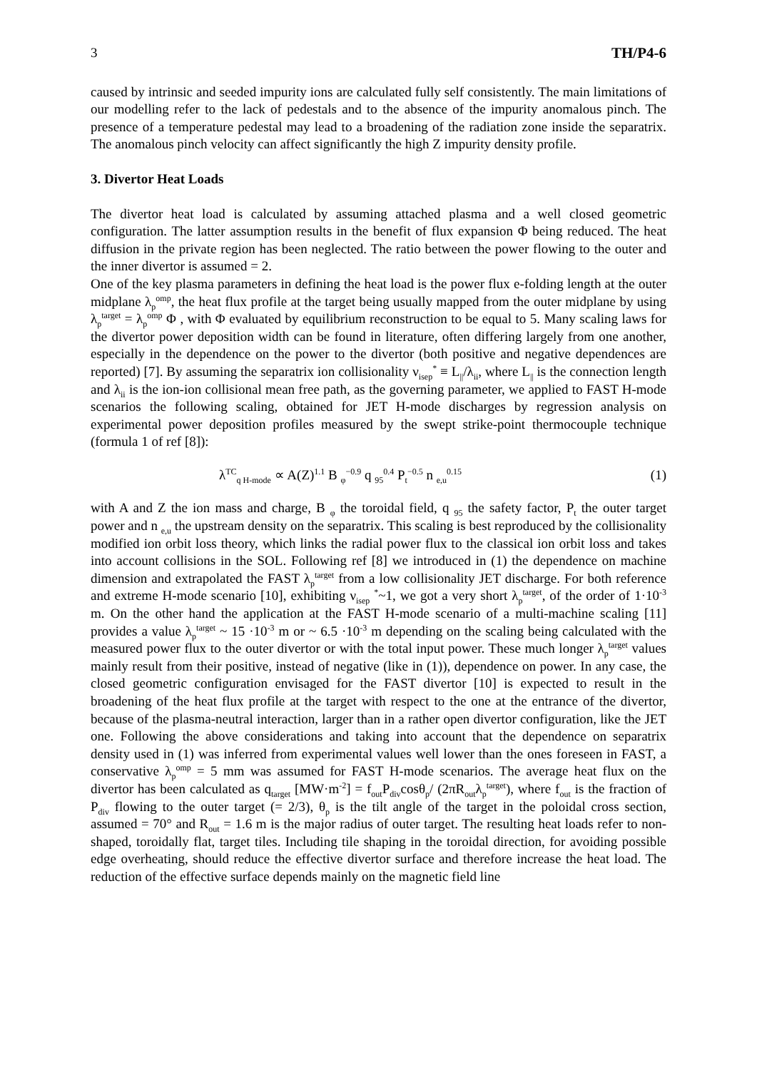3 TH/P4-6
caused by intrinsic and seeded impurity ions are calculated fully self consistently. The main limitations of our modelling refer to the lack of pedestals and to the absence of the impurity anomalous pinch. The presence of a temperature pedestal may lead to a broadening of the radiation zone inside the separatrix. The anomalous pinch velocity can affect significantly the high Z impurity density profile.
3. Divertor Heat Loads
The divertor heat load is calculated by assuming attached plasma and a well closed geometric configuration. The latter assumption results in the benefit of flux expansion Φ being reduced. The heat diffusion in the private region has been neglected. The ratio between the power flowing to the outer and the inner divertor is assumed = 2.
One of the key plasma parameters in defining the heat load is the power flux e-folding length at the outer midplane λ<sub>p</sub><sup>omp</sup>, the heat flux profile at the target being usually mapped from the outer midplane by using λ<sub>p</sub><sup>target</sup> = λ<sub>p</sub><sup>omp</sup> Φ , with Φ evaluated by equilibrium reconstruction to be equal to 5. Many scaling laws for the divertor power deposition width can be found in literature, often differing largely from one another, especially in the dependence on the power to the divertor (both positive and negative dependences are reported) [7]. By assuming the separatrix ion collisionality ν<sub>isep</sub><sup>*</sup> ≡ L<sub>||</sub>/λ<sub>ii</sub>, where L<sub>||</sub> is the connection length and λ<sub>ii</sub> is the ion-ion collisional mean free path, as the governing parameter, we applied to FAST H-mode scenarios the following scaling, obtained for JET H-mode discharges by regression analysis on experimental power deposition profiles measured by the swept strike-point thermocouple technique (formula 1 of ref [8]):
λ<sup>TC</sup><sub>q H-mode</sub> ∝ A(Z)<sup>1.1</sup> B <sub>φ</sub><sup>−0.9</sup> q <sub>95</sub><sup>0.4</sup> P<sub>t</sub><sup>−0.5</sup> n <sub>e,u</sub><sup>0.15</sup> (1)
with A and Z the ion mass and charge, B <sub>φ</sub> the toroidal field, q <sub>95</sub> the safety factor, P<sub>t</sub> the outer target power and n <sub>e,u</sub> the upstream density on the separatrix. This scaling is best reproduced by the collisionality modified ion orbit loss theory, which links the radial power flux to the classical ion orbit loss and takes into account collisions in the SOL. Following ref [8] we introduced in (1) the dependence on machine dimension and extrapolated the FAST λ<sub>p</sub><sup>target</sup> from a low collisionality JET discharge. For both reference and extreme H-mode scenario [10], exhibiting ν<sub>isep</sub> <sup>*</sup>~1, we got a very short λ<sub>p</sub><sup>target</sup>, of the order of 1·10<sup>-3</sup> m. On the other hand the application at the FAST H-mode scenario of a multi-machine scaling [11] provides a value λ<sub>p</sub><sup>target</sup> ~ 15 ·10<sup>-3</sup> m or ~ 6.5 ·10<sup>-3</sup> m depending on the scaling being calculated with the measured power flux to the outer divertor or with the total input power. These much longer λ<sub>p</sub><sup>target</sup> values mainly result from their positive, instead of negative (like in (1)), dependence on power. In any case, the closed geometric configuration envisaged for the FAST divertor [10] is expected to result in the broadening of the heat flux profile at the target with respect to the one at the entrance of the divertor, because of the plasma-neutral interaction, larger than in a rather open divertor configuration, like the JET one. Following the above considerations and taking into account that the dependence on separatrix density used in (1) was inferred from experimental values well lower than the ones foreseen in FAST, a conservative λ<sub>p</sub><sup>omp</sup> = 5 mm was assumed for FAST H-mode scenarios. The average heat flux on the divertor has been calculated as q<sub>target</sub> [MW·m<sup>-2</sup>] = f<sub>out</sub>P<sub>div</sub>cosθ<sub>p</sub>/ (2πR<sub>out</sub>λ<sub>p</sub><sup>target</sup>), where f<sub>out</sub> is the fraction of P<sub>div</sub> flowing to the outer target (= 2/3), θ<sub>p</sub> is the tilt angle of the target in the poloidal cross section, assumed = 70° and R<sub>out</sub> = 1.6 m is the major radius of outer target. The resulting heat loads refer to non-shaped, toroidally flat, target tiles. Including tile shaping in the toroidal direction, for avoiding possible edge overheating, should reduce the effective divertor surface and therefore increase the heat load. The reduction of the effective surface depends mainly on the magnetic field line